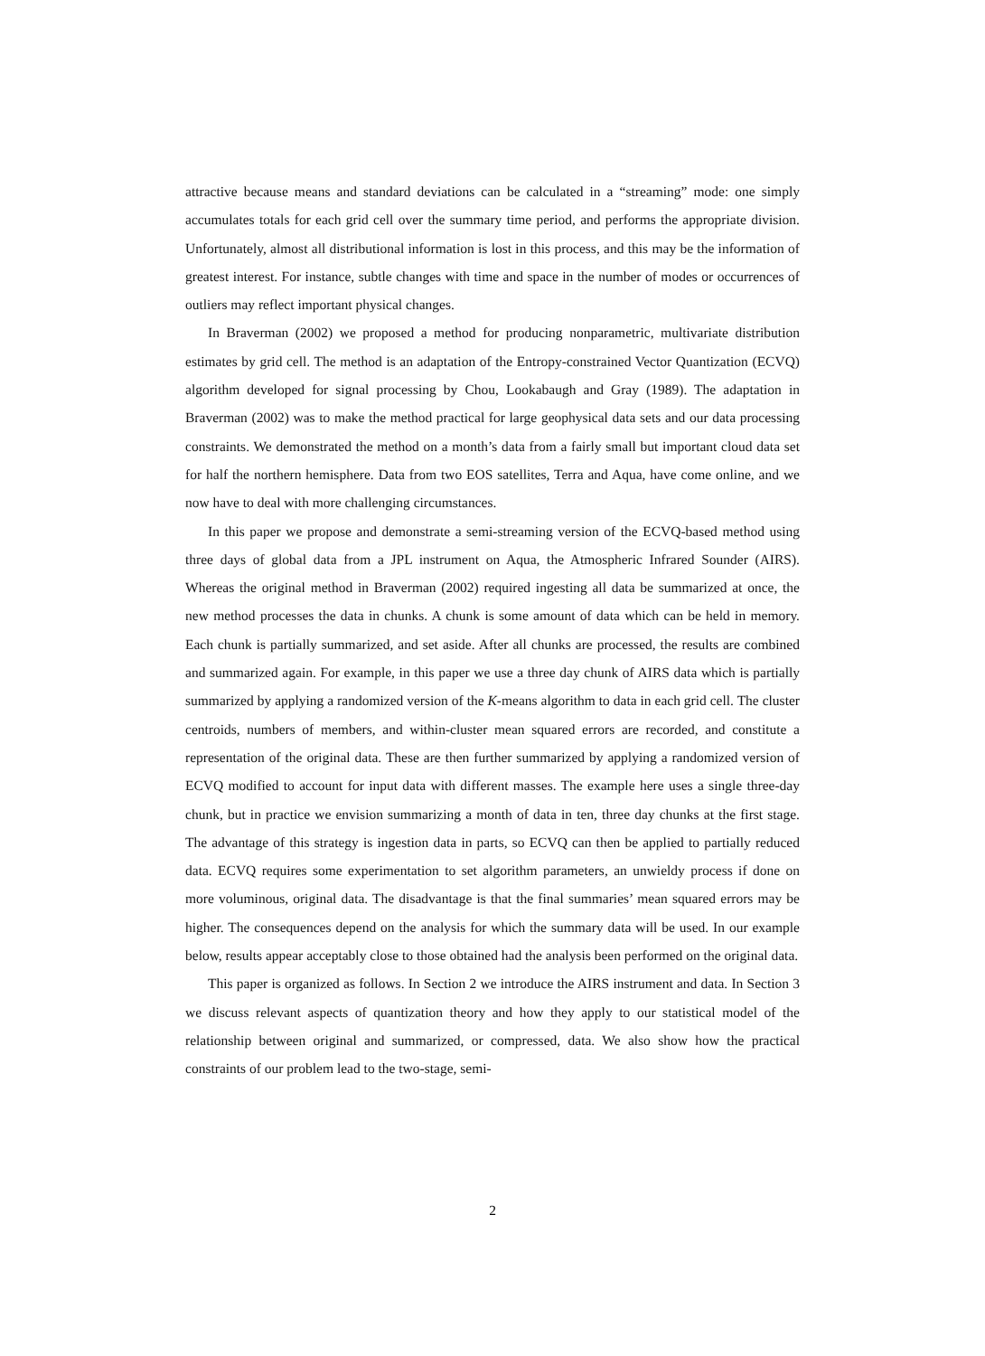attractive because means and standard deviations can be calculated in a “streaming” mode: one simply accumulates totals for each grid cell over the summary time period, and performs the appropriate division. Unfortunately, almost all distributional information is lost in this process, and this may be the information of greatest interest. For instance, subtle changes with time and space in the number of modes or occurrences of outliers may reflect important physical changes.
In Braverman (2002) we proposed a method for producing nonparametric, multivariate distribution estimates by grid cell. The method is an adaptation of the Entropy-constrained Vector Quantization (ECVQ) algorithm developed for signal processing by Chou, Lookabaugh and Gray (1989). The adaptation in Braverman (2002) was to make the method practical for large geophysical data sets and our data processing constraints. We demonstrated the method on a month’s data from a fairly small but important cloud data set for half the northern hemisphere. Data from two EOS satellites, Terra and Aqua, have come online, and we now have to deal with more challenging circumstances.
In this paper we propose and demonstrate a semi-streaming version of the ECVQ-based method using three days of global data from a JPL instrument on Aqua, the Atmospheric Infrared Sounder (AIRS). Whereas the original method in Braverman (2002) required ingesting all data be summarized at once, the new method processes the data in chunks. A chunk is some amount of data which can be held in memory. Each chunk is partially summarized, and set aside. After all chunks are processed, the results are combined and summarized again. For example, in this paper we use a three day chunk of AIRS data which is partially summarized by applying a randomized version of the K-means algorithm to data in each grid cell. The cluster centroids, numbers of members, and within-cluster mean squared errors are recorded, and constitute a representation of the original data. These are then further summarized by applying a randomized version of ECVQ modified to account for input data with different masses. The example here uses a single three-day chunk, but in practice we envision summarizing a month of data in ten, three day chunks at the first stage. The advantage of this strategy is ingestion data in parts, so ECVQ can then be applied to partially reduced data. ECVQ requires some experimentation to set algorithm parameters, an unwieldy process if done on more voluminous, original data. The disadvantage is that the final summaries’ mean squared errors may be higher. The consequences depend on the analysis for which the summary data will be used. In our example below, results appear acceptably close to those obtained had the analysis been performed on the original data.
This paper is organized as follows. In Section 2 we introduce the AIRS instrument and data. In Section 3 we discuss relevant aspects of quantization theory and how they apply to our statistical model of the relationship between original and summarized, or compressed, data. We also show how the practical constraints of our problem lead to the two-stage, semi-
2